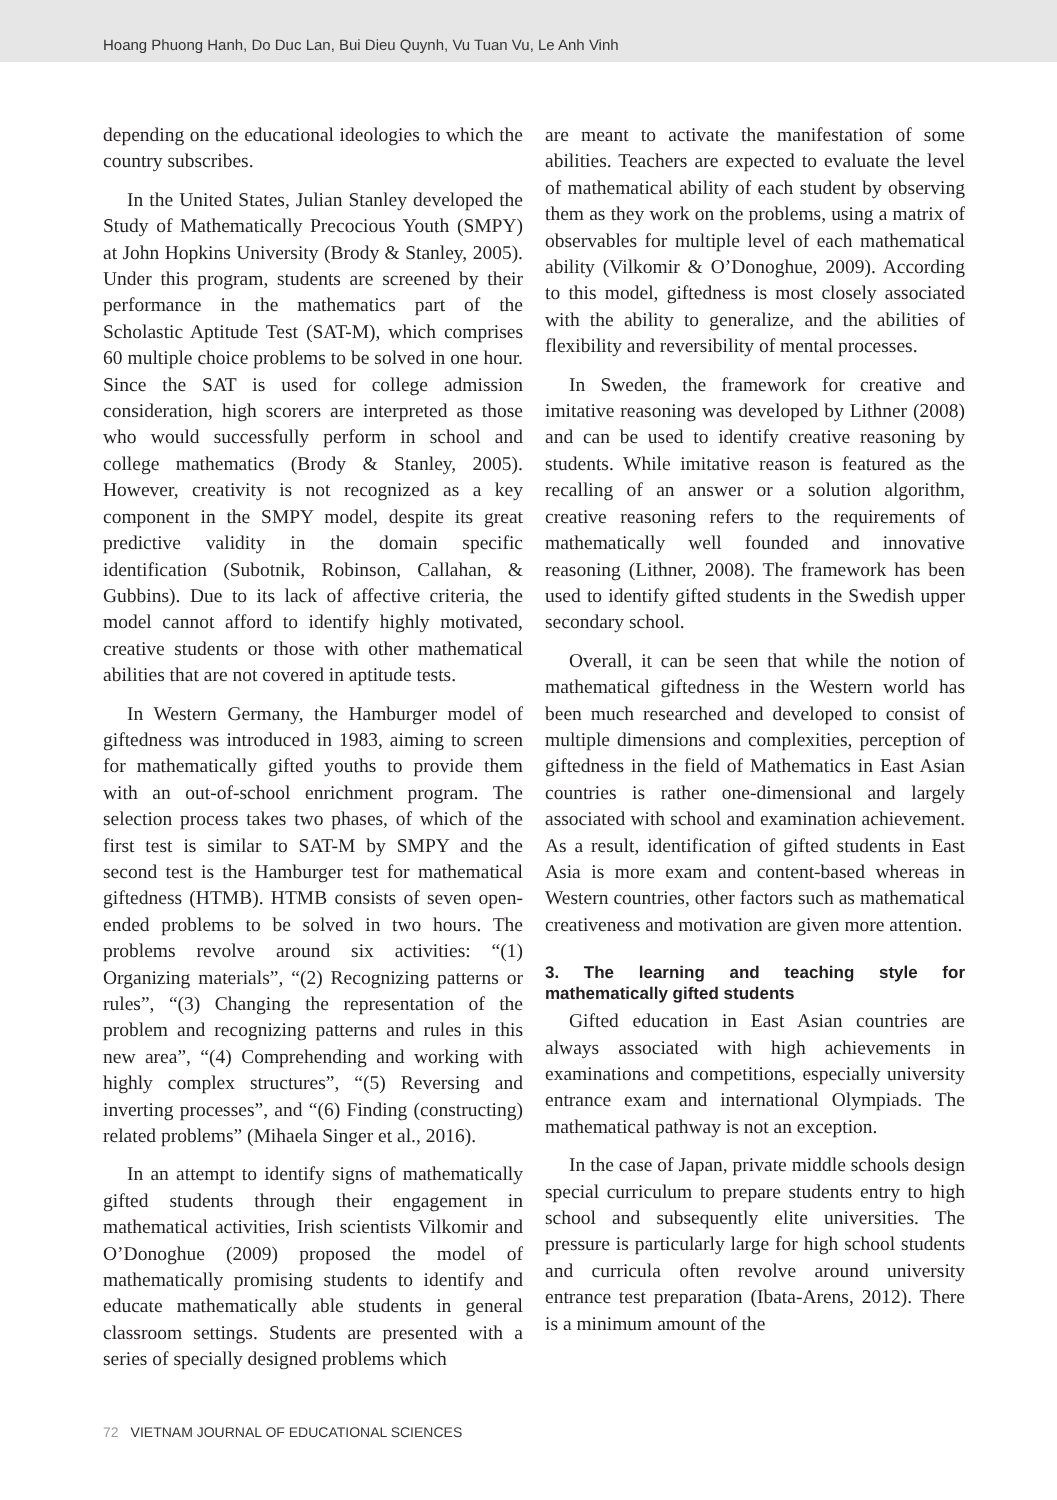Hoang Phuong Hanh, Do Duc Lan, Bui Dieu Quynh, Vu Tuan Vu, Le Anh Vinh
depending on the educational ideologies to which the country subscribes.
In the United States, Julian Stanley developed the Study of Mathematically Precocious Youth (SMPY) at John Hopkins University (Brody & Stanley, 2005). Under this program, students are screened by their performance in the mathematics part of the Scholastic Aptitude Test (SAT-M), which comprises 60 multiple choice problems to be solved in one hour. Since the SAT is used for college admission consideration, high scorers are interpreted as those who would successfully perform in school and college mathematics (Brody & Stanley, 2005). However, creativity is not recognized as a key component in the SMPY model, despite its great predictive validity in the domain specific identification (Subotnik, Robinson, Callahan, & Gubbins). Due to its lack of affective criteria, the model cannot afford to identify highly motivated, creative students or those with other mathematical abilities that are not covered in aptitude tests.
In Western Germany, the Hamburger model of giftedness was introduced in 1983, aiming to screen for mathematically gifted youths to provide them with an out-of-school enrichment program. The selection process takes two phases, of which of the first test is similar to SAT-M by SMPY and the second test is the Hamburger test for mathematical giftedness (HTMB). HTMB consists of seven open-ended problems to be solved in two hours. The problems revolve around six activities: “(1) Organizing materials”, “(2) Recognizing patterns or rules”, “(3) Changing the representation of the problem and recognizing patterns and rules in this new area”, “(4) Comprehending and working with highly complex structures”, “(5) Reversing and inverting processes”, and “(6) Finding (constructing) related problems” (Mihaela Singer et al., 2016).
In an attempt to identify signs of mathematically gifted students through their engagement in mathematical activities, Irish scientists Vilkomir and O’Donoghue (2009) proposed the model of mathematically promising students to identify and educate mathematically able students in general classroom settings. Students are presented with a series of specially designed problems which
are meant to activate the manifestation of some abilities. Teachers are expected to evaluate the level of mathematical ability of each student by observing them as they work on the problems, using a matrix of observables for multiple level of each mathematical ability (Vilkomir & O’Donoghue, 2009). According to this model, giftedness is most closely associated with the ability to generalize, and the abilities of flexibility and reversibility of mental processes.
In Sweden, the framework for creative and imitative reasoning was developed by Lithner (2008) and can be used to identify creative reasoning by students. While imitative reason is featured as the recalling of an answer or a solution algorithm, creative reasoning refers to the requirements of mathematically well founded and innovative reasoning (Lithner, 2008). The framework has been used to identify gifted students in the Swedish upper secondary school.
Overall, it can be seen that while the notion of mathematical giftedness in the Western world has been much researched and developed to consist of multiple dimensions and complexities, perception of giftedness in the field of Mathematics in East Asian countries is rather one-dimensional and largely associated with school and examination achievement. As a result, identification of gifted students in East Asia is more exam and content-based whereas in Western countries, other factors such as mathematical creativeness and motivation are given more attention.
3. The learning and teaching style for mathematically gifted students
Gifted education in East Asian countries are always associated with high achievements in examinations and competitions, especially university entrance exam and international Olympiads. The mathematical pathway is not an exception.
In the case of Japan, private middle schools design special curriculum to prepare students entry to high school and subsequently elite universities. The pressure is particularly large for high school students and curricula often revolve around university entrance test preparation (Ibata-Arens, 2012). There is a minimum amount of the
72 VIETNAM JOURNAL OF EDUCATIONAL SCIENCES